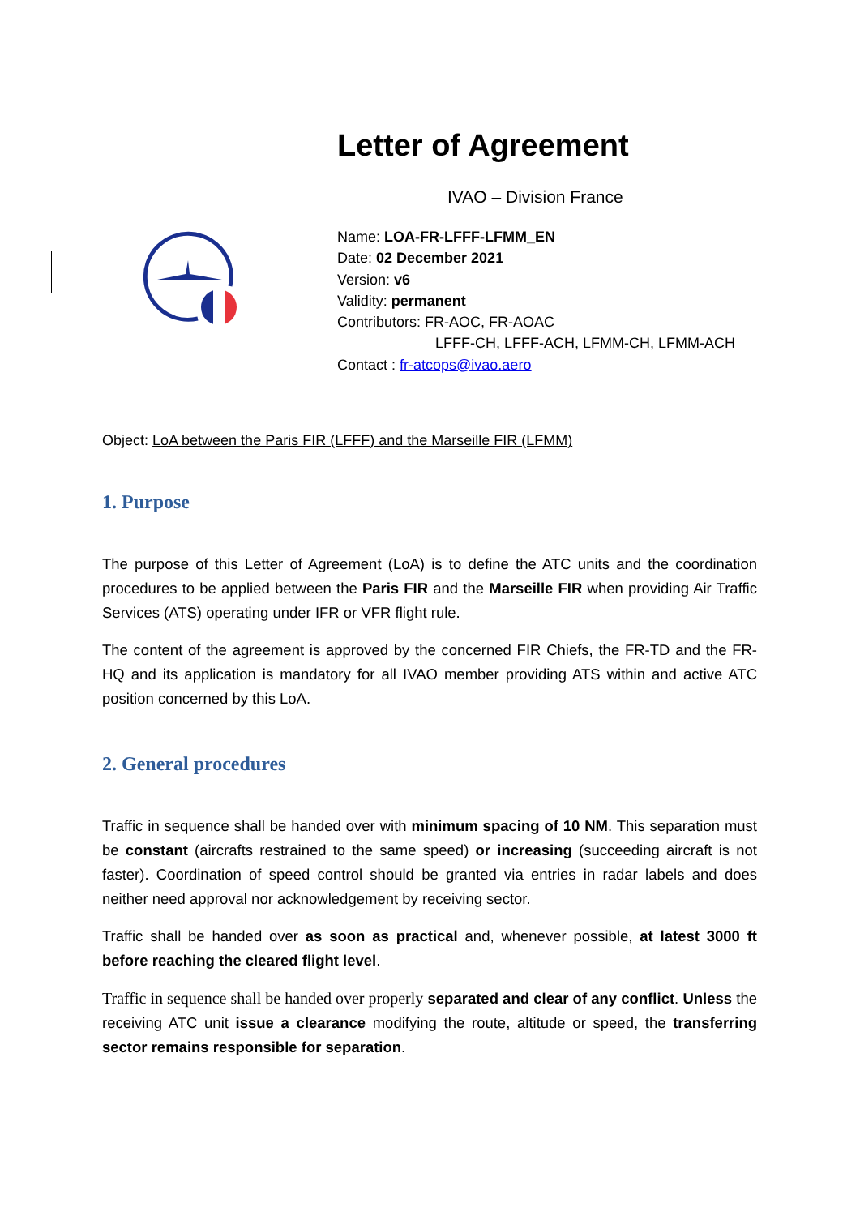Letter of Agreement
IVAO – Division France
Name: LOA-FR-LFFF-LFMM_EN
Date: 02 December 2021
Version: v6
Validity: permanent
Contributors: FR-AOC, FR-AOAC
LFFF-CH, LFFF-ACH, LFMM-CH, LFMM-ACH
Contact : fr-atcops@ivao.aero
Object: LoA between the Paris FIR (LFFF) and the Marseille FIR (LFMM)
1. Purpose
The purpose of this Letter of Agreement (LoA) is to define the ATC units and the coordination procedures to be applied between the Paris FIR and the Marseille FIR when providing Air Traffic Services (ATS) operating under IFR or VFR flight rule.
The content of the agreement is approved by the concerned FIR Chiefs, the FR-TD and the FR-HQ and its application is mandatory for all IVAO member providing ATS within and active ATC position concerned by this LoA.
2. General procedures
Traffic in sequence shall be handed over with minimum spacing of 10 NM. This separation must be constant (aircrafts restrained to the same speed) or increasing (succeeding aircraft is not faster). Coordination of speed control should be granted via entries in radar labels and does neither need approval nor acknowledgement by receiving sector.
Traffic shall be handed over as soon as practical and, whenever possible, at latest 3000 ft before reaching the cleared flight level.
Traffic in sequence shall be handed over properly separated and clear of any conflict. Unless the receiving ATC unit issue a clearance modifying the route, altitude or speed, the transferring sector remains responsible for separation.